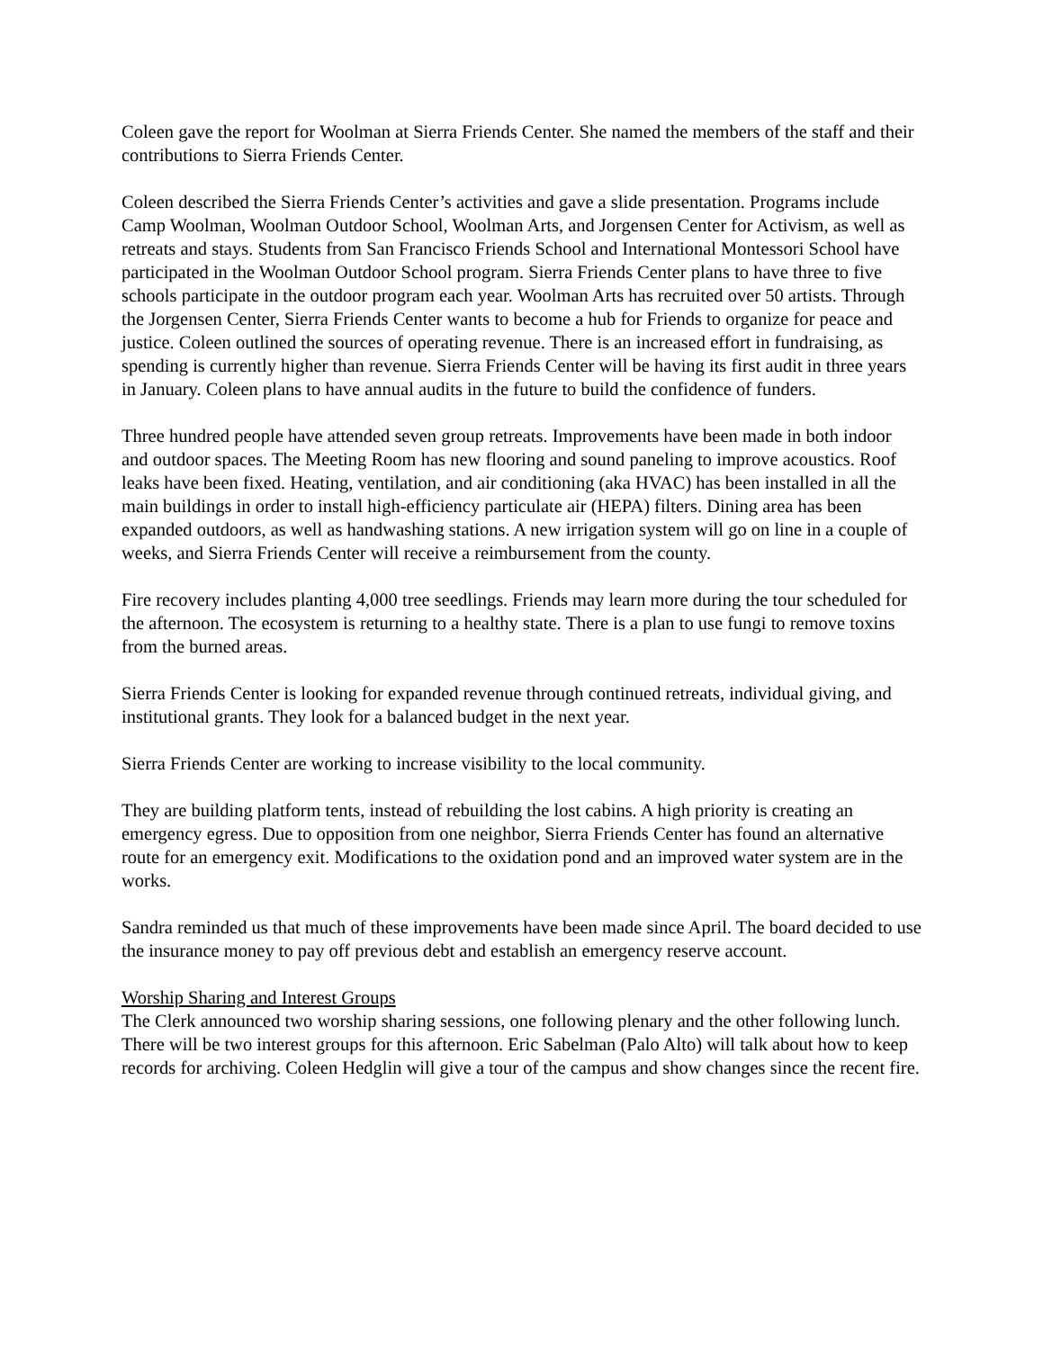Coleen gave the report for Woolman at Sierra Friends Center. She named the members of the staff and their contributions to Sierra Friends Center.
Coleen described the Sierra Friends Center’s activities and gave a slide presentation. Programs include Camp Woolman, Woolman Outdoor School, Woolman Arts, and Jorgensen Center for Activism, as well as retreats and stays. Students from San Francisco Friends School and International Montessori School have participated in the Woolman Outdoor School program. Sierra Friends Center plans to have three to five schools participate in the outdoor program each year. Woolman Arts has recruited over 50 artists. Through the Jorgensen Center, Sierra Friends Center wants to become a hub for Friends to organize for peace and justice. Coleen outlined the sources of operating revenue. There is an increased effort in fundraising, as spending is currently higher than revenue. Sierra Friends Center will be having its first audit in three years in January. Coleen plans to have annual audits in the future to build the confidence of funders.
Three hundred people have attended seven group retreats. Improvements have been made in both indoor and outdoor spaces. The Meeting Room has new flooring and sound paneling to improve acoustics. Roof leaks have been fixed. Heating, ventilation, and air conditioning (aka HVAC) has been installed in all the main buildings in order to install high-efficiency particulate air (HEPA) filters. Dining area has been expanded outdoors, as well as handwashing stations. A new irrigation system will go on line in a couple of weeks, and Sierra Friends Center will receive a reimbursement from the county.
Fire recovery includes planting 4,000 tree seedlings. Friends may learn more during the tour scheduled for the afternoon. The ecosystem is returning to a healthy state. There is a plan to use fungi to remove toxins from the burned areas.
Sierra Friends Center is looking for expanded revenue through continued retreats, individual giving, and institutional grants. They look for a balanced budget in the next year.
Sierra Friends Center are working to increase visibility to the local community.
They are building platform tents, instead of rebuilding the lost cabins. A high priority is creating an emergency egress. Due to opposition from one neighbor, Sierra Friends Center has found an alternative route for an emergency exit. Modifications to the oxidation pond and an improved water system are in the works.
Sandra reminded us that much of these improvements have been made since April. The board decided to use the insurance money to pay off previous debt and establish an emergency reserve account.
Worship Sharing and Interest Groups
The Clerk announced two worship sharing sessions, one following plenary and the other following lunch. There will be two interest groups for this afternoon. Eric Sabelman (Palo Alto) will talk about how to keep records for archiving. Coleen Hedglin will give a tour of the campus and show changes since the recent fire.